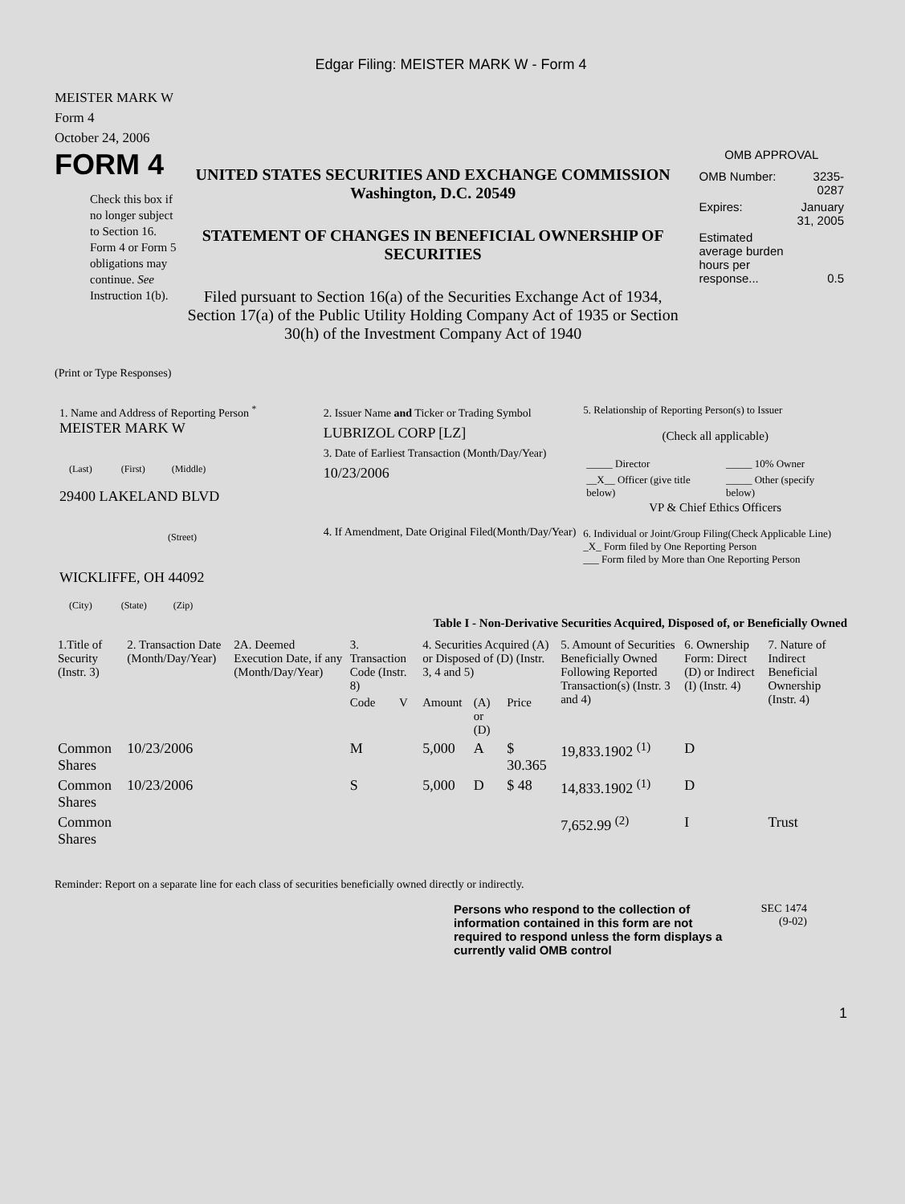Edgar Filing: MEISTER MARK W - Form 4
MEISTER MARK W
Form 4
October 24, 2006
FORM 4
Check this box if no longer subject to Section 16. Form 4 or Form 5 obligations may continue. See Instruction 1(b).
UNITED STATES SECURITIES AND EXCHANGE COMMISSION
Washington, D.C. 20549
STATEMENT OF CHANGES IN BENEFICIAL OWNERSHIP OF SECURITIES
Filed pursuant to Section 16(a) of the Securities Exchange Act of 1934, Section 17(a) of the Public Utility Holding Company Act of 1935 or Section 30(h) of the Investment Company Act of 1940
OMB APPROVAL
| OMB Number: | 3235-0287 |
| Expires: | January 31, 2005 |
| Estimated average burden hours per response... | 0.5 |
(Print or Type Responses)
1. Name and Address of Reporting Person <sup>*</sup>
MEISTER MARK W
(Last) (First) (Middle)
29400 LAKELAND BLVD
(Street)
WICKLIFFE, OH 44092
(City) (State) (Zip)
2. Issuer Name and Ticker or Trading Symbol
LUBRIZOL CORP [LZ]
3. Date of Earliest Transaction (Month/Day/Year)
10/23/2006
4. If Amendment, Date Original Filed(Month/Day/Year)
5. Relationship of Reporting Person(s) to Issuer
(Check all applicable)
| _____ Director | _____ 10% Owner |
| __X__ Officer (give title below) | _____ Other (specify below) |
VP & Chief Ethics Officers
6. Individual or Joint/Group Filing(Check Applicable Line)
_X_ Form filed by One Reporting Person
___ Form filed by More than One Reporting Person
Table I - Non-Derivative Securities Acquired, Disposed of, or Beneficially Owned
| 1.Title of Security (Instr. 3) | 2. Transaction Date (Month/Day/Year) | 2A. Deemed Execution Date, if any (Month/Day/Year) | 3. Transaction Code (Instr. 8) | | 4. Securities Acquired (A) or Disposed of (D) (Instr. 3, 4 and 5) | | | 5. Amount of Securities Beneficially Owned Following Reported Transaction(s) (Instr. 3 and 4) | 6. Ownership Form: Direct (D) or Indirect (I) (Instr. 4) | 7. Nature of Indirect Beneficial Ownership (Instr. 4) |
| --- | --- | --- | --- | --- | --- | --- | --- | --- | --- | --- |
| | | | Code | V | Amount | (A) or (D) | Price | | | |
| Common Shares | 10/23/2006 | | M | | 5,000 | A | $ 30.365 | 19,833.1902 <sup>(1)</sup> | D | |
| Common Shares | 10/23/2006 | | S | | 5,000 | D | $ 48 | 14,833.1902 <sup>(1)</sup> | D | |
| Common Shares | | | | | | | | 7,652.99 <sup>(2)</sup> | I | Trust |
Reminder: Report on a separate line for each class of securities beneficially owned directly or indirectly.
Persons who respond to the collection of information contained in this form are not required to respond unless the form displays a currently valid OMB control
SEC 1474
(9-02)
1